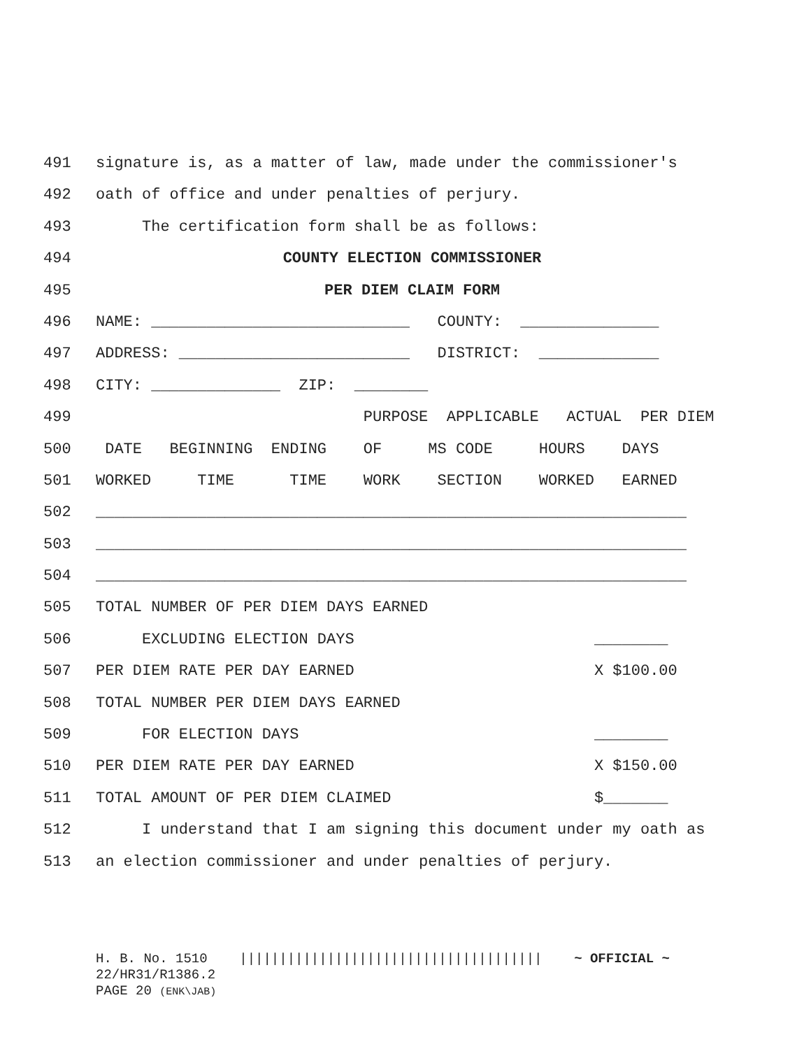491 signature is, as a matter of law, made under the commissioner's
492 oath of office and under penalties of perjury.
493 The certification form shall be as follows:
494 COUNTY ELECTION COMMISSIONER
495 PER DIEM CLAIM FORM
496 NAME: ____________________________ COUNTY: _______________
497 ADDRESS: _________________________ DISTRICT: _____________
498 CITY: ______________ ZIP: ________
499 PURPOSE APPLICABLE ACTUAL PER DIEM
500 DATE BEGINNING ENDING OF MS CODE HOURS DAYS
501 WORKED TIME TIME WORK SECTION WORKED EARNED
502 ________________________________________________________________
503 ________________________________________________________________
504 ________________________________________________________________
505 TOTAL NUMBER OF PER DIEM DAYS EARNED
506 EXCLUDING ELECTION DAYS ________
507 PER DIEM RATE PER DAY EARNED X $100.00
508 TOTAL NUMBER PER DIEM DAYS EARNED
509 FOR ELECTION DAYS ________
510 PER DIEM RATE PER DAY EARNED X $150.00
511 TOTAL AMOUNT OF PER DIEM CLAIMED $_______
512 I understand that I am signing this document under my oath as
513 an election commissioner and under penalties of perjury.
H. B. No. 1510 |||||||||||||||||||||||||||||||||||||| ~ OFFICIAL ~ 22/HR31/R1386.2 PAGE 20 (ENK\JAB)